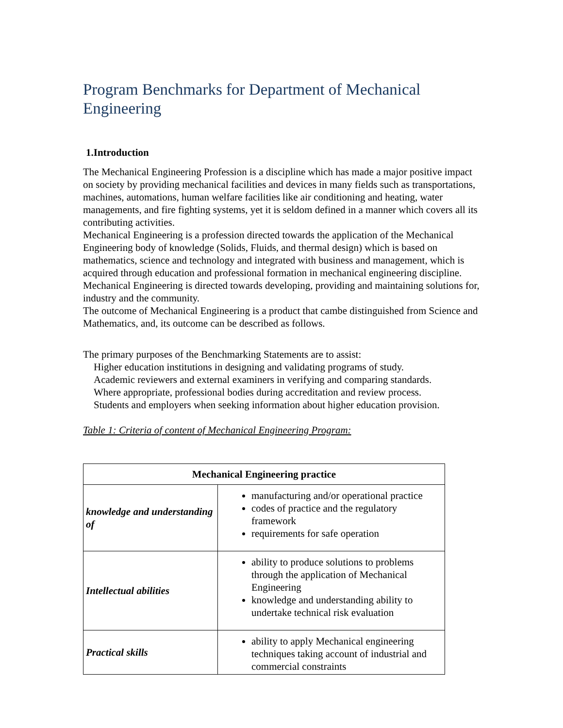Program Benchmarks for Department of Mechanical Engineering
1.Introduction
The Mechanical Engineering Profession is a discipline which has made a major positive impact on society by providing mechanical facilities and devices in many fields such as transportations, machines, automations, human welfare facilities like air conditioning and heating, water managements, and fire fighting systems, yet it is seldom defined in a manner which covers all its contributing activities.
Mechanical Engineering is a profession directed towards the application of the Mechanical Engineering body of knowledge (Solids, Fluids, and thermal design) which is based on mathematics, science and technology and integrated with business and management, which is acquired through education and professional formation in mechanical engineering discipline. Mechanical Engineering is directed towards developing, providing and maintaining solutions for, industry and the community.
The outcome of Mechanical Engineering is a product that cambe distinguished from Science and Mathematics, and, its outcome can be described as follows.
The primary purposes of the Benchmarking Statements are to assist:
Higher education institutions in designing and validating programs of study.
Academic reviewers and external examiners in verifying and comparing standards.
Where appropriate, professional bodies during accreditation and review process.
Students and employers when seeking information about higher education provision.
Table 1: Criteria of content of Mechanical Engineering Program:
| Mechanical Engineering practice | |
| --- | --- |
| knowledge and understanding of | manufacturing and/or operational practice codes of practice and the regulatory framework requirements for safe operation |
| Intellectual abilities | ability to produce solutions to problems through the application of Mechanical Engineering knowledge and understanding ability to undertake technical risk evaluation |
| Practical skills | ability to apply Mechanical engineering techniques taking account of industrial and commercial constraints |